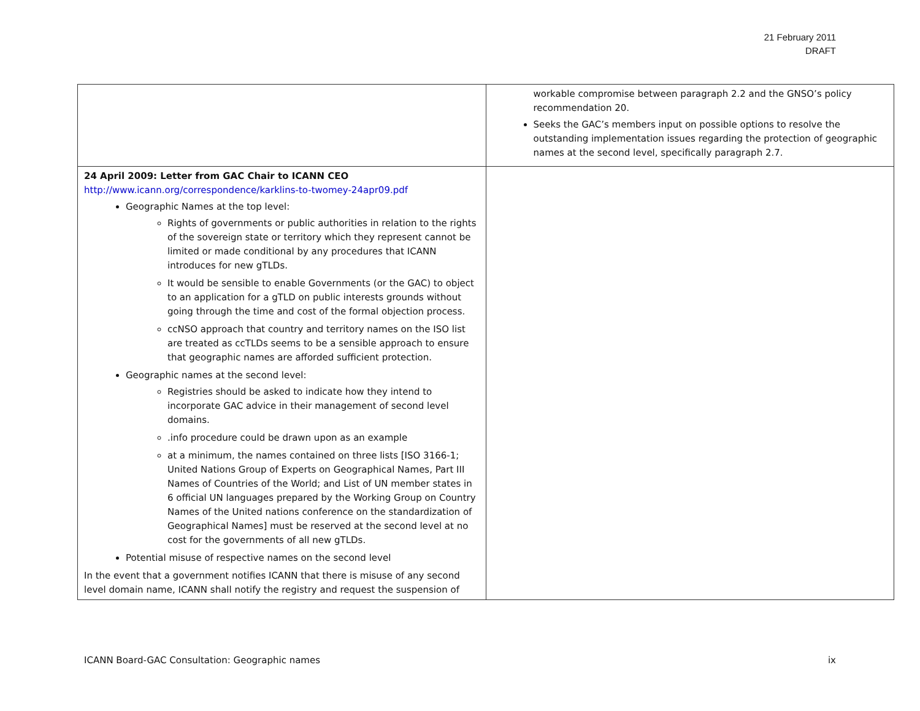21 February 2011
DRAFT
| | workable compromise between paragraph 2.2 and the GNSO’s policy recommendation 20. Seeks the GAC’s members input on possible options to resolve the outstanding implementation issues regarding the protection of geographic names at the second level, specifically paragraph 2.7. |
| 24 April 2009: Letter from GAC Chair to ICANN CEO http://www.icann.org/correspondence/karklins-to-twomey-24apr09.pdf Geographic Names at the top level: Rights of governments or public authorities in relation to the rights of the sovereign state or territory which they represent cannot be limited or made conditional by any procedures that ICANN introduces for new gTLDs. It would be sensible to enable Governments (or the GAC) to object to an application for a gTLD on public interests grounds without going through the time and cost of the formal objection process. ccNSO approach that country and territory names on the ISO list are treated as ccTLDs seems to be a sensible approach to ensure that geographic names are afforded sufficient protection. Geographic names at the second level: Registries should be asked to indicate how they intend to incorporate GAC advice in their management of second level domains. .info procedure could be drawn upon as an example at a minimum, the names contained on three lists [ISO 3166-1; United Nations Group of Experts on Geographical Names, Part III Names of Countries of the World; and List of UN member states in 6 official UN languages prepared by the Working Group on Country Names of the United nations conference on the standardization of Geographical Names] must be reserved at the second level at no cost for the governments of all new gTLDs. Potential misuse of respective names on the second level In the event that a government notifies ICANN that there is misuse of any second level domain name, ICANN shall notify the registry and request the suspension of | |
ICANN Board-GAC Consultation: Geographic names ix